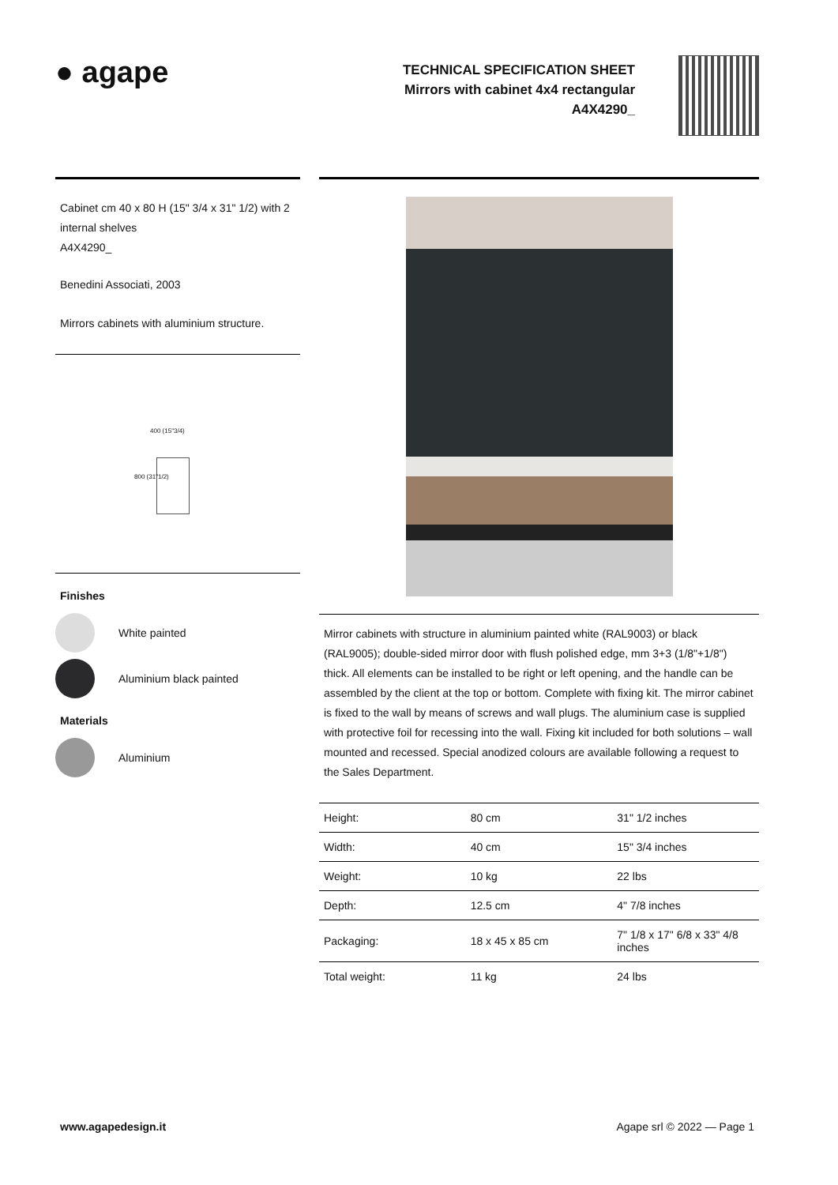● agape
TECHNICAL SPECIFICATION SHEET
Mirrors with cabinet 4x4 rectangular
A4X4290_
Cabinet cm 40 x 80 H (15" 3/4 x 31" 1/2) with 2 internal shelves
A4X4290_
Benedini Associati, 2003
Mirrors cabinets with aluminium structure.
400 (15"3/4)
800 (31"1/2)
Finishes
White painted
Aluminium black painted
Materials
Aluminium
Mirror cabinets with structure in aluminium painted white (RAL9003) or black (RAL9005); double-sided mirror door with flush polished edge, mm 3+3 (1/8"+1/8") thick. All elements can be installed to be right or left opening, and the handle can be assembled by the client at the top or bottom. Complete with fixing kit. The mirror cabinet is fixed to the wall by means of screws and wall plugs. The aluminium case is supplied with protective foil for recessing into the wall. Fixing kit included for both solutions – wall mounted and recessed. Special anodized colours are available following a request to the Sales Department.
| Height: | 80 cm | 31" 1/2 inches |
| Width: | 40 cm | 15" 3/4 inches |
| Weight: | 10 kg | 22 lbs |
| Depth: | 12.5 cm | 4" 7/8 inches |
| Packaging: | 18 x 45 x 85 cm | 7" 1/8 x 17" 6/8 x 33" 4/8 inches |
| Total weight: | 11 kg | 24 lbs |
www.agapedesign.it Agape srl © 2022 — Page 1